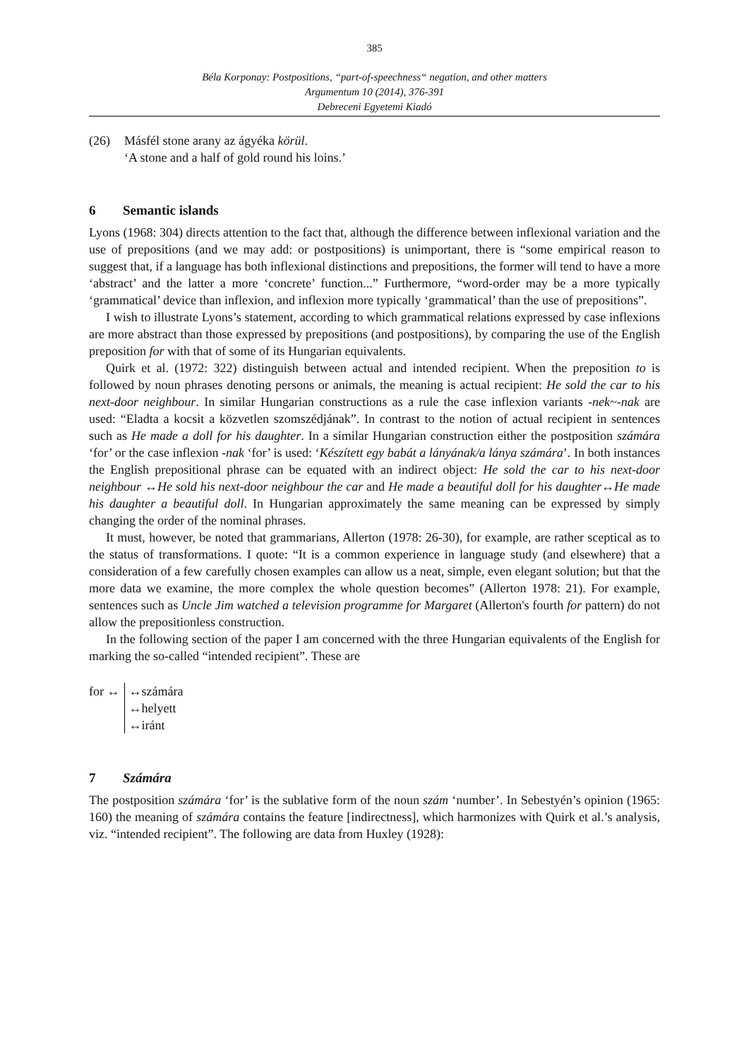385
Béla Korponay: Postpositions, “part-of-speechness“ negation, and other matters
Argumentum 10 (2014), 376-391
Debreceni Egyetemi Kiadó
(26) Másfél stone arany az ágyéka körül.
‘A stone and a half of gold round his loins.’
6 Semantic islands
Lyons (1968: 304) directs attention to the fact that, although the difference between inflexional variation and the use of prepositions (and we may add: or postpositions) is unimportant, there is “some empirical reason to suggest that, if a language has both inflexional distinctions and prepositions, the former will tend to have a more ‘abstract’ and the latter a more ‘concrete’ function...” Furthermore, “word-order may be a more typically ‘grammatical’ device than inflexion, and inflexion more typically ‘grammatical’ than the use of prepositions”.
I wish to illustrate Lyons’s statement, according to which grammatical relations expressed by case inflexions are more abstract than those expressed by prepositions (and postpositions), by comparing the use of the English preposition for with that of some of its Hungarian equivalents.
Quirk et al. (1972: 322) distinguish between actual and intended recipient. When the preposition to is followed by noun phrases denoting persons or animals, the meaning is actual recipient: He sold the car to his next-door neighbour. In similar Hungarian constructions as a rule the case inflexion variants -nek~-nak are used: “Eladta a kocsit a közvetlen szomszédjának”. In contrast to the notion of actual recipient in sentences such as He made a doll for his daughter. In a similar Hungarian construction either the postposition számára ‘for’ or the case inflexion -nak ‘for’ is used: ‘Készített egy babát a lányának/a lánya számára’. In both instances the English prepositional phrase can be equated with an indirect object: He sold the car to his next-door neighbour ↔He sold his next-door neighbour the car and He made a beautiful doll for his daughter↔He made his daughter a beautiful doll. In Hungarian approximately the same meaning can be expressed by simply changing the order of the nominal phrases.
It must, however, be noted that grammarians, Allerton (1978: 26-30), for example, are rather sceptical as to the status of transformations. I quote: “It is a common experience in language study (and elsewhere) that a consideration of a few carefully chosen examples can allow us a neat, simple, even elegant solution; but that the more data we examine, the more complex the whole question becomes” (Allerton 1978: 21). For example, sentences such as Uncle Jim watched a television programme for Margaret (Allerton's fourth for pattern) do not allow the prepositionless construction.
In the following section of the paper I am concerned with the three Hungarian equivalents of the English for marking the so-called “intended recipient”. These are
for ↔ ↔számára
↔helyett
↔iránt
7 Számára
The postposition számára ‘for’ is the sublative form of the noun szám ‘number’. In Sebestyén’s opinion (1965: 160) the meaning of számára contains the feature [indirectness], which harmonizes with Quirk et al.’s analysis, viz. “intended recipient”. The following are data from Huxley (1928):